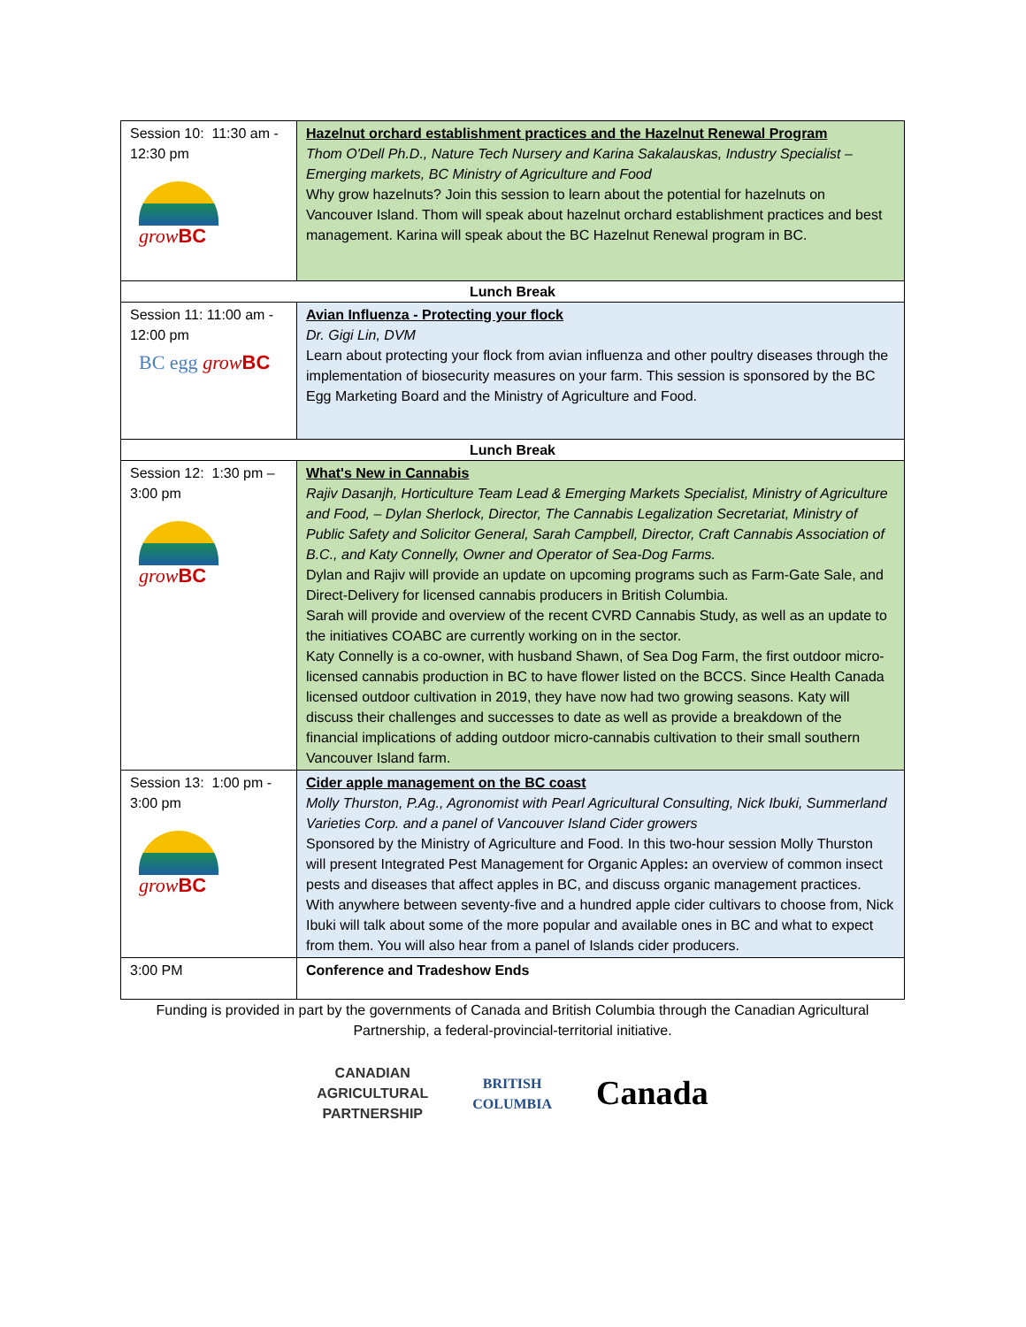| Session 10: 11:30 am - 12:30 pm grow BC | Hazelnut orchard establishment practices and the Hazelnut Renewal Program Thom O'Dell Ph.D., Nature Tech Nursery and Karina Sakalauskas, Industry Specialist – Emerging markets, BC Ministry of Agriculture and Food Why grow hazelnuts? Join this session to learn about the potential for hazelnuts on Vancouver Island. Thom will speak about hazelnut orchard establishment practices and best management. Karina will speak about the BC Hazelnut Renewal program in BC. |
| Lunch Break | |
| Session 11: 11:00 am - 12:00 pm BC egg grow BC | Avian Influenza - Protecting your flock Dr. Gigi Lin, DVM Learn about protecting your flock from avian influenza and other poultry diseases through the implementation of biosecurity measures on your farm. This session is sponsored by the BC Egg Marketing Board and the Ministry of Agriculture and Food. |
| Lunch Break | |
| Session 12: 1:30 pm – 3:00 pm grow BC | What's New in Cannabis Rajiv Dasanjh, Horticulture Team Lead & Emerging Markets Specialist, Ministry of Agriculture and Food, – Dylan Sherlock, Director, The Cannabis Legalization Secretariat, Ministry of Public Safety and Solicitor General, Sarah Campbell, Director, Craft Cannabis Association of B.C., and Katy Connelly, Owner and Operator of Sea-Dog Farms. Dylan and Rajiv will provide an update on upcoming programs such as Farm-Gate Sale, and Direct-Delivery for licensed cannabis producers in British Columbia. Sarah will provide and overview of the recent CVRD Cannabis Study, as well as an update to the initiatives COABC are currently working on in the sector. Katy Connelly is a co-owner, with husband Shawn, of Sea Dog Farm, the first outdoor micro-licensed cannabis production in BC to have flower listed on the BCCS. Since Health Canada licensed outdoor cultivation in 2019, they have now had two growing seasons. Katy will discuss their challenges and successes to date as well as provide a breakdown of the financial implications of adding outdoor micro-cannabis cultivation to their small southern Vancouver Island farm. |
| Session 13: 1:00 pm - 3:00 pm grow BC | Cider apple management on the BC coast Molly Thurston, P.Ag., Agronomist with Pearl Agricultural Consulting, Nick Ibuki, Summerland Varieties Corp. and a panel of Vancouver Island Cider growers Sponsored by the Ministry of Agriculture and Food. In this two-hour session Molly Thurston will present Integrated Pest Management for Organic Apples : an overview of common insect pests and diseases that affect apples in BC, and discuss organic management practices. With anywhere between seventy-five and a hundred apple cider cultivars to choose from, Nick Ibuki will talk about some of the more popular and available ones in BC and what to expect from them. You will also hear from a panel of Islands cider producers. |
| 3:00 PM | Conference and Tradeshow Ends |
Funding is provided in part by the governments of Canada and British Columbia through the Canadian Agricultural Partnership, a federal-provincial-territorial initiative.
CANADIAN
AGRICULTURAL
PARTNERSHIP
BRITISH
COLUMBIA
Canada